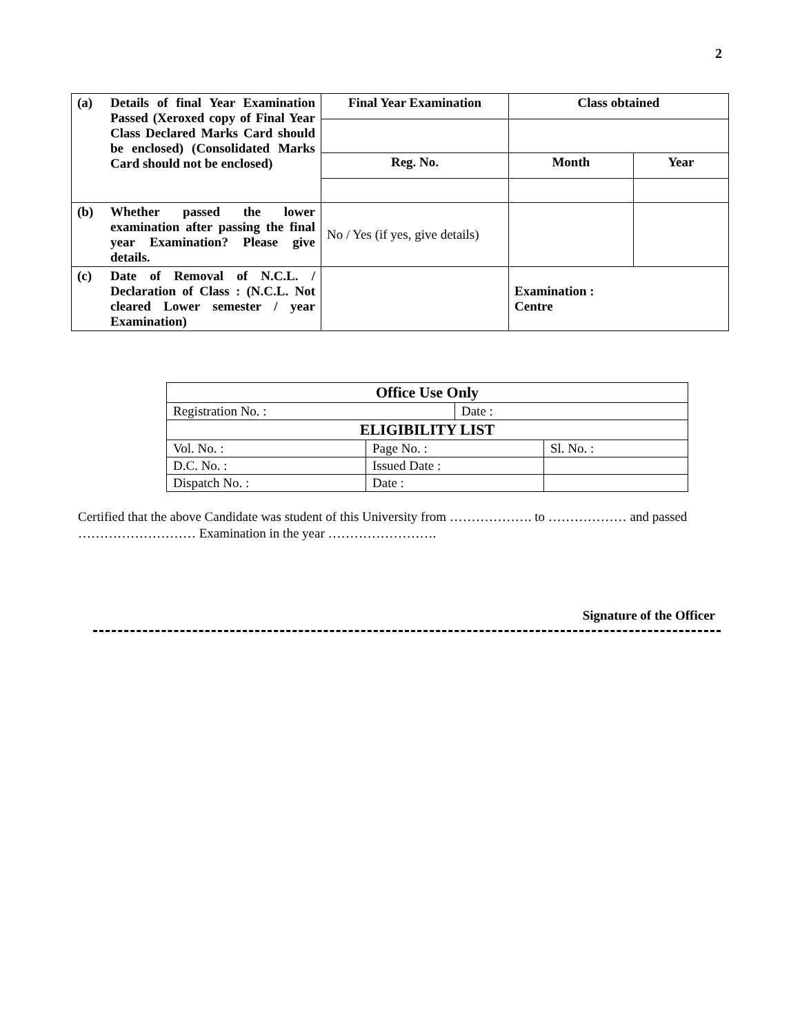2
| (a) Details of final Year Examination Passed (Xeroxed copy of Final Year Class Declared Marks Card should be enclosed) (Consolidated Marks Card should not be enclosed) | Final Year Examination | Class obtained | |
| | Reg. No. | Month | Year |
| (b) Whether passed the lower examination after passing the final year Examination? Please give details. | No / Yes (if yes, give details) | | |
| (c) Date of Removal of N.C.L. / Declaration of Class : (N.C.L. Not cleared Lower semester / year Examination) | | Examination : Centre | |
| Office Use Only | | | |
| Registration No. : | | Date : | |
| ELIGIBILITY LIST | | | |
| Vol. No. : | Page No. : | | Sl. No. : |
| D.C. No. : | Issued Date : | | |
| Dispatch No. : | Date : | | |
Certified that the above Candidate was student of this University from ………………. to ……………… and passed ……………………… Examination in the year …………………….
Signature of the Officer